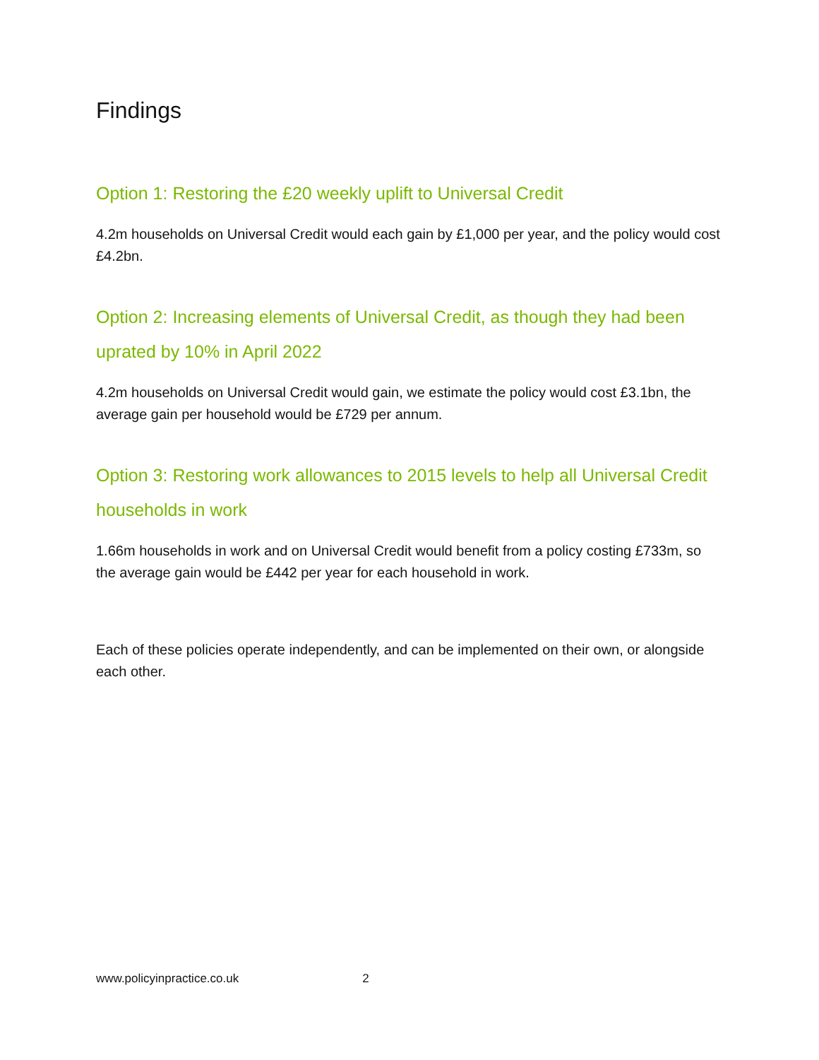Findings
Option 1: Restoring the £20 weekly uplift to Universal Credit
4.2m households on Universal Credit would each gain by £1,000 per year, and the policy would cost £4.2bn.
Option 2: Increasing elements of Universal Credit, as though they had been uprated by 10% in April 2022
4.2m households on Universal Credit would gain, we estimate the policy would cost £3.1bn, the average gain per household would be £729 per annum.
Option 3: Restoring work allowances to 2015 levels to help all Universal Credit households in work
1.66m households in work and on Universal Credit would benefit from a policy costing £733m, so the average gain would be £442 per year for each household in work.
Each of these policies operate independently, and can be implemented on their own, or alongside each other.
www.policyinpractice.co.uk 2